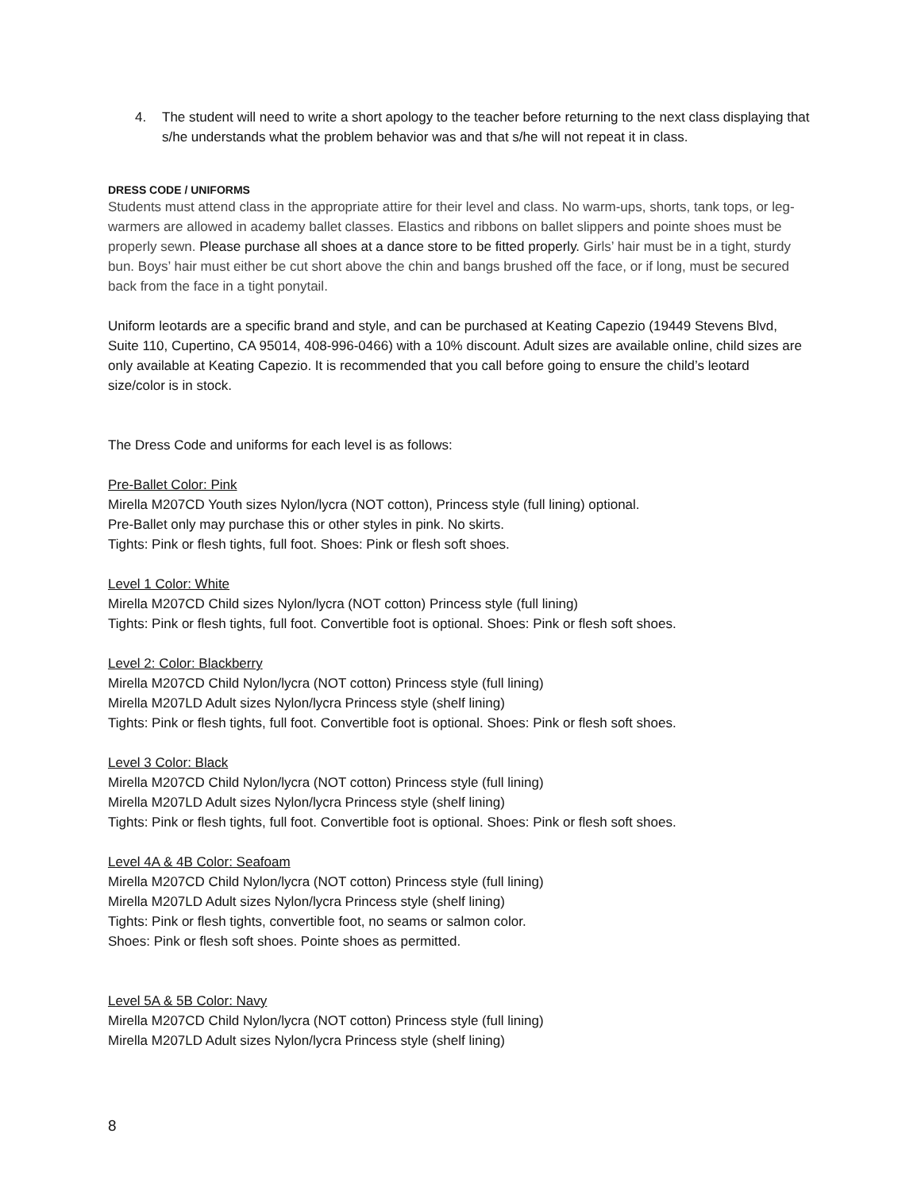4. The student will need to write a short apology to the teacher before returning to the next class displaying that s/he understands what the problem behavior was and that s/he will not repeat it in class.
DRESS CODE / UNIFORMS
Students must attend class in the appropriate attire for their level and class. No warm-ups, shorts, tank tops, or leg-warmers are allowed in academy ballet classes. Elastics and ribbons on ballet slippers and pointe shoes must be properly sewn. Please purchase all shoes at a dance store to be fitted properly. Girls’ hair must be in a tight, sturdy bun. Boys’ hair must either be cut short above the chin and bangs brushed off the face, or if long, must be secured back from the face in a tight ponytail.
Uniform leotards are a specific brand and style, and can be purchased at Keating Capezio (19449 Stevens Blvd, Suite 110, Cupertino, CA 95014, 408-996-0466) with a 10% discount. Adult sizes are available online, child sizes are only available at Keating Capezio. It is recommended that you call before going to ensure the child’s leotard size/color is in stock.
The Dress Code and uniforms for each level is as follows:
Pre-Ballet Color: Pink
Mirella M207CD Youth sizes Nylon/lycra (NOT cotton), Princess style (full lining) optional.
Pre-Ballet only may purchase this or other styles in pink. No skirts.
Tights: Pink or flesh tights, full foot. Shoes: Pink or flesh soft shoes.
Level 1 Color: White
Mirella M207CD Child sizes Nylon/lycra (NOT cotton) Princess style (full lining)
Tights: Pink or flesh tights, full foot. Convertible foot is optional. Shoes: Pink or flesh soft shoes.
Level 2: Color: Blackberry
Mirella M207CD Child Nylon/lycra (NOT cotton) Princess style (full lining)
Mirella M207LD Adult sizes Nylon/lycra Princess style (shelf lining)
Tights: Pink or flesh tights, full foot. Convertible foot is optional. Shoes: Pink or flesh soft shoes.
Level 3 Color: Black
Mirella M207CD Child Nylon/lycra (NOT cotton) Princess style (full lining)
Mirella M207LD Adult sizes Nylon/lycra Princess style (shelf lining)
Tights: Pink or flesh tights, full foot. Convertible foot is optional. Shoes: Pink or flesh soft shoes.
Level 4A & 4B Color: Seafoam
Mirella M207CD Child Nylon/lycra (NOT cotton) Princess style (full lining)
Mirella M207LD Adult sizes Nylon/lycra Princess style (shelf lining)
Tights: Pink or flesh tights, convertible foot, no seams or salmon color.
Shoes: Pink or flesh soft shoes. Pointe shoes as permitted.
Level 5A & 5B Color: Navy
Mirella M207CD Child Nylon/lycra (NOT cotton) Princess style (full lining)
Mirella M207LD Adult sizes Nylon/lycra Princess style (shelf lining)
8